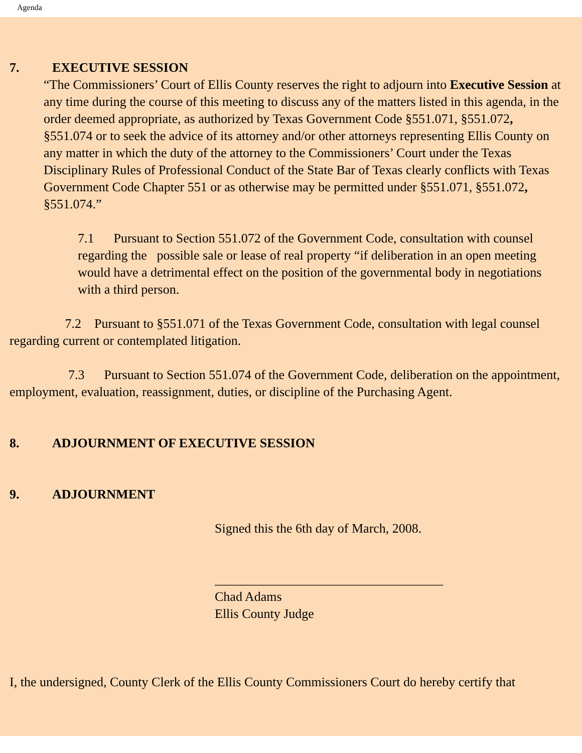Agenda
7. EXECUTIVE SESSION
“The Commissioners’ Court of Ellis County reserves the right to adjourn into Executive Session at any time during the course of this meeting to discuss any of the matters listed in this agenda, in the order deemed appropriate, as authorized by Texas Government Code §551.071, §551.072, §551.074 or to seek the advice of its attorney and/or other attorneys representing Ellis County on any matter in which the duty of the attorney to the Commissioners’ Court under the Texas Disciplinary Rules of Professional Conduct of the State Bar of Texas clearly conflicts with Texas Government Code Chapter 551 or as otherwise may be permitted under §551.071, §551.072, §551.074.”
7.1 Pursuant to Section 551.072 of the Government Code, consultation with counsel regarding the possible sale or lease of real property “if deliberation in an open meeting would have a detrimental effect on the position of the governmental body in negotiations with a third person.
7.2 Pursuant to §551.071 of the Texas Government Code, consultation with legal counsel regarding current or contemplated litigation.
7.3 Pursuant to Section 551.074 of the Government Code, deliberation on the appointment, employment, evaluation, reassignment, duties, or discipline of the Purchasing Agent.
8. ADJOURNMENT OF EXECUTIVE SESSION
9. ADJOURNMENT
Signed this the 6th day of March, 2008.
___________________________________
Chad Adams
Ellis County Judge
I, the undersigned, County Clerk of the Ellis County Commissioners Court do hereby certify that